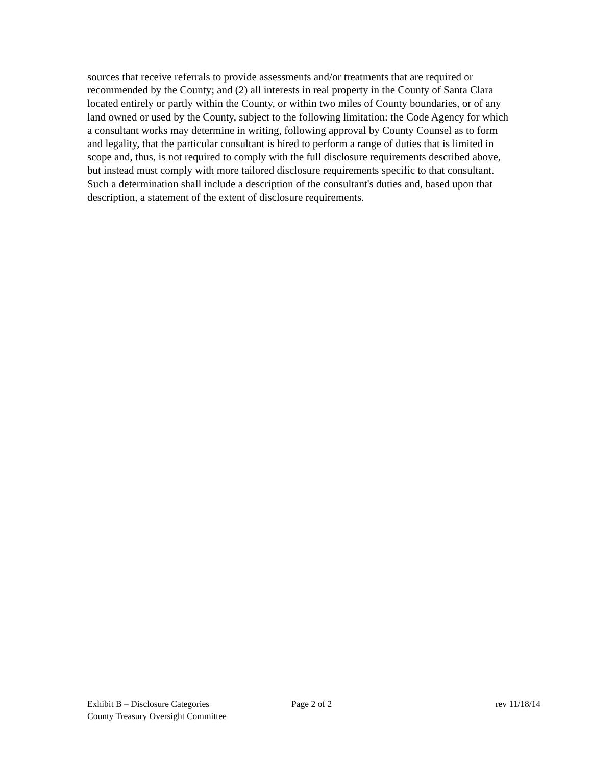sources that receive referrals to provide assessments and/or treatments that are required or recommended by the County; and (2) all interests in real property in the County of Santa Clara located entirely or partly within the County, or within two miles of County boundaries, or of any land owned or used by the County, subject to the following limitation: the Code Agency for which a consultant works may determine in writing, following approval by County Counsel as to form and legality, that the particular consultant is hired to perform a range of duties that is limited in scope and, thus, is not required to comply with the full disclosure requirements described above, but instead must comply with more tailored disclosure requirements specific to that consultant. Such a determination shall include a description of the consultant's duties and, based upon that description, a statement of the extent of disclosure requirements.
Exhibit B – Disclosure Categories Page 2 of 2 rev 11/18/14
County Treasury Oversight Committee